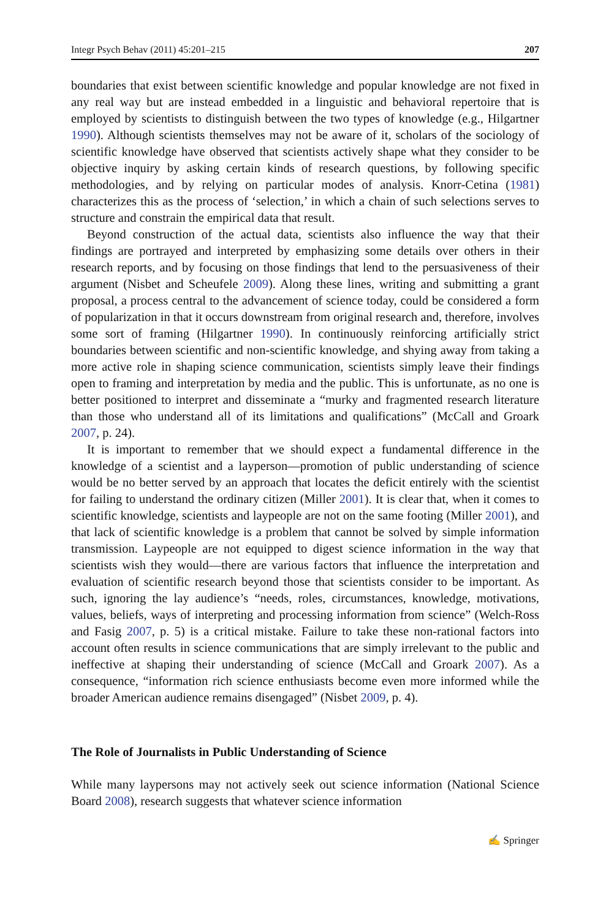Integr Psych Behav (2011) 45:201–215 207
boundaries that exist between scientific knowledge and popular knowledge are not fixed in any real way but are instead embedded in a linguistic and behavioral repertoire that is employed by scientists to distinguish between the two types of knowledge (e.g., Hilgartner 1990). Although scientists themselves may not be aware of it, scholars of the sociology of scientific knowledge have observed that scientists actively shape what they consider to be objective inquiry by asking certain kinds of research questions, by following specific methodologies, and by relying on particular modes of analysis. Knorr-Cetina (1981) characterizes this as the process of ‘selection,’ in which a chain of such selections serves to structure and constrain the empirical data that result.
Beyond construction of the actual data, scientists also influence the way that their findings are portrayed and interpreted by emphasizing some details over others in their research reports, and by focusing on those findings that lend to the persuasiveness of their argument (Nisbet and Scheufele 2009). Along these lines, writing and submitting a grant proposal, a process central to the advancement of science today, could be considered a form of popularization in that it occurs downstream from original research and, therefore, involves some sort of framing (Hilgartner 1990). In continuously reinforcing artificially strict boundaries between scientific and non-scientific knowledge, and shying away from taking a more active role in shaping science communication, scientists simply leave their findings open to framing and interpretation by media and the public. This is unfortunate, as no one is better positioned to interpret and disseminate a “murky and fragmented research literature than those who understand all of its limitations and qualifications” (McCall and Groark 2007, p. 24).
It is important to remember that we should expect a fundamental difference in the knowledge of a scientist and a layperson—promotion of public understanding of science would be no better served by an approach that locates the deficit entirely with the scientist for failing to understand the ordinary citizen (Miller 2001). It is clear that, when it comes to scientific knowledge, scientists and laypeople are not on the same footing (Miller 2001), and that lack of scientific knowledge is a problem that cannot be solved by simple information transmission. Laypeople are not equipped to digest science information in the way that scientists wish they would—there are various factors that influence the interpretation and evaluation of scientific research beyond those that scientists consider to be important. As such, ignoring the lay audience’s “needs, roles, circumstances, knowledge, motivations, values, beliefs, ways of interpreting and processing information from science” (Welch-Ross and Fasig 2007, p. 5) is a critical mistake. Failure to take these non-rational factors into account often results in science communications that are simply irrelevant to the public and ineffective at shaping their understanding of science (McCall and Groark 2007). As a consequence, “information rich science enthusiasts become even more informed while the broader American audience remains disengaged” (Nisbet 2009, p. 4).
The Role of Journalists in Public Understanding of Science
While many laypersons may not actively seek out science information (National Science Board 2008), research suggests that whatever science information
✍ Springer